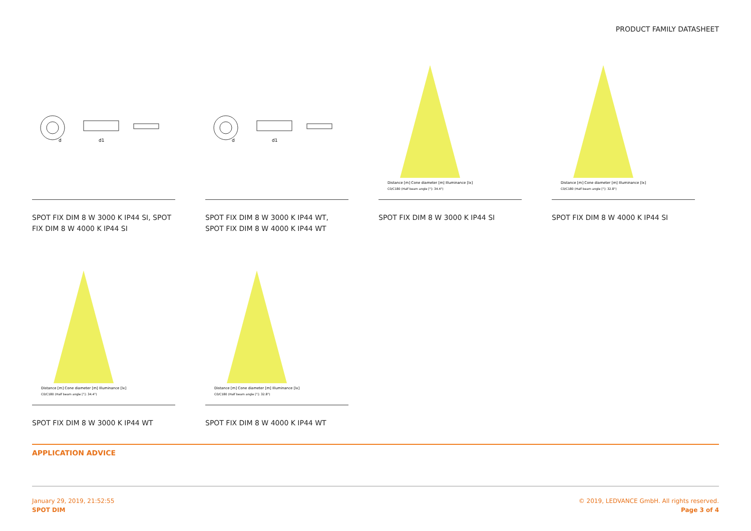PRODUCT FAMILY DATASHEET
d
d1
SPOT FIX DIM 8 W 3000 K IP44 SI, SPOT FIX DIM 8 W 4000 K IP44 SI
d
d1
SPOT FIX DIM 8 W 3000 K IP44 WT, SPOT FIX DIM 8 W 4000 K IP44 WT
Distance [m] Cone diameter [m] Illuminance [lx]
C0/C180 (Half beam angle [°]: 34.4°)
SPOT FIX DIM 8 W 3000 K IP44 SI
Distance [m] Cone diameter [m] Illuminance [lx]
C0/C180 (Half beam angle [°]: 32.8°)
SPOT FIX DIM 8 W 4000 K IP44 SI
Distance [m] Cone diameter [m] Illuminance [lx]
C0/C180 (Half beam angle [°]: 34.4°)
SPOT FIX DIM 8 W 3000 K IP44 WT
Distance [m] Cone diameter [m] Illuminance [lx]
C0/C180 (Half beam angle [°]: 32.8°)
SPOT FIX DIM 8 W 4000 K IP44 WT
APPLICATION ADVICE
January 29, 2019, 21:52:55
SPOT DIM
© 2019, LEDVANCE GmbH. All rights reserved.
Page 3 of 4